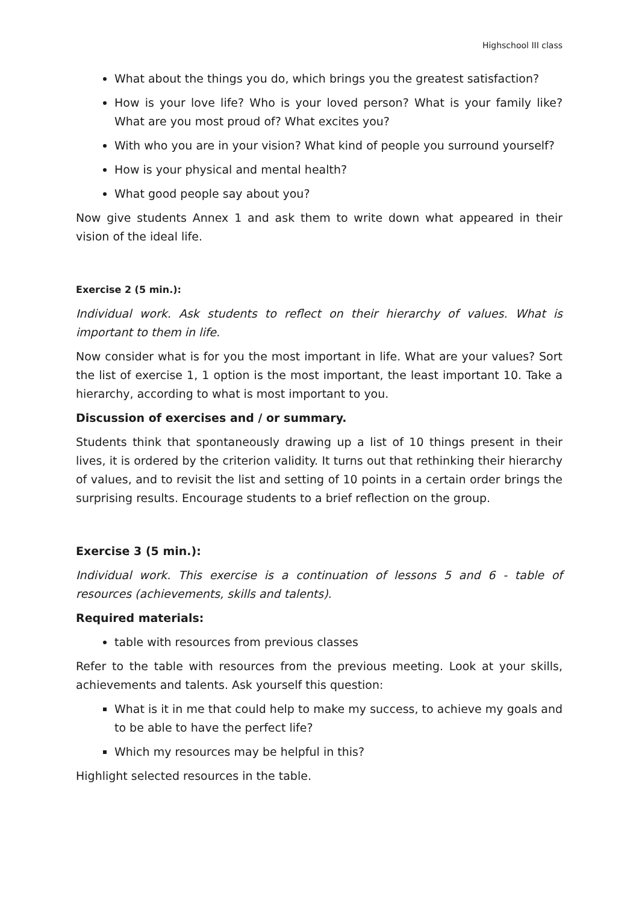Highschool III class
What about the things you do, which brings you the greatest satisfaction?
How is your love life? Who is your loved person? What is your family like? What are you most proud of? What excites you?
With who you are in your vision? What kind of people you surround yourself?
How is your physical and mental health?
What good people say about you?
Now give students Annex 1 and ask them to write down what appeared in their vision of the ideal life.
Exercise 2 (5 min.):
Individual work. Ask students to reflect on their hierarchy of values. What is important to them in life.
Now consider what is for you the most important in life. What are your values? Sort the list of exercise 1, 1 option is the most important, the least important 10. Take a hierarchy, according to what is most important to you.
Discussion of exercises and / or summary.
Students think that spontaneously drawing up a list of 10 things present in their lives, it is ordered by the criterion validity. It turns out that rethinking their hierarchy of values, and to revisit the list and setting of 10 points in a certain order brings the surprising results. Encourage students to a brief reflection on the group.
Exercise 3 (5 min.):
Individual work. This exercise is a continuation of lessons 5 and 6 - table of resources (achievements, skills and talents).
Required materials:
table with resources from previous classes
Refer to the table with resources from the previous meeting. Look at your skills, achievements and talents. Ask yourself this question:
What is it in me that could help to make my success, to achieve my goals and to be able to have the perfect life?
Which my resources may be helpful in this?
Highlight selected resources in the table.